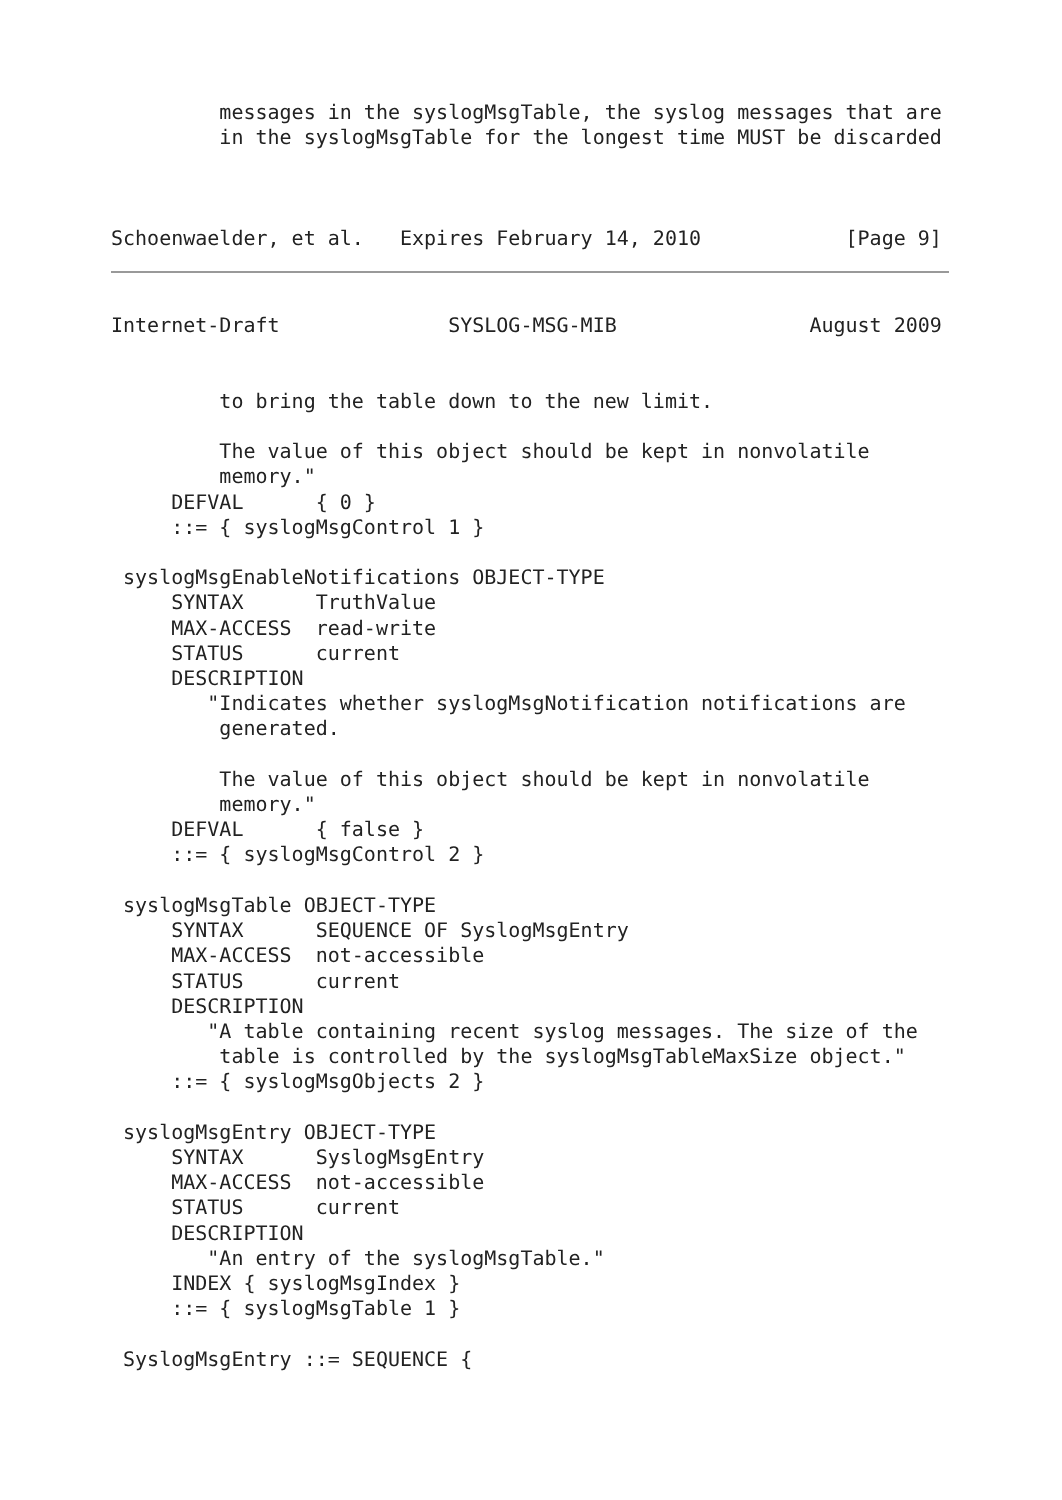messages in the syslogMsgTable, the syslog messages that are
         in the syslogMsgTable for the longest time MUST be discarded



Schoenwaelder, et al.   Expires February 14, 2010            [Page 9]
Internet-Draft              SYSLOG-MSG-MIB                August 2009


         to bring the table down to the new limit.

         The value of this object should be kept in nonvolatile
         memory."
     DEFVAL      { 0 }
     ::= { syslogMsgControl 1 }

 syslogMsgEnableNotifications OBJECT-TYPE
     SYNTAX      TruthValue
     MAX-ACCESS  read-write
     STATUS      current
     DESCRIPTION
        "Indicates whether syslogMsgNotification notifications are
         generated.

         The value of this object should be kept in nonvolatile
         memory."
     DEFVAL      { false }
     ::= { syslogMsgControl 2 }

 syslogMsgTable OBJECT-TYPE
     SYNTAX      SEQUENCE OF SyslogMsgEntry
     MAX-ACCESS  not-accessible
     STATUS      current
     DESCRIPTION
        "A table containing recent syslog messages. The size of the
         table is controlled by the syslogMsgTableMaxSize object."
     ::= { syslogMsgObjects 2 }

 syslogMsgEntry OBJECT-TYPE
     SYNTAX      SyslogMsgEntry
     MAX-ACCESS  not-accessible
     STATUS      current
     DESCRIPTION
        "An entry of the syslogMsgTable."
     INDEX { syslogMsgIndex }
     ::= { syslogMsgTable 1 }

 SyslogMsgEntry ::= SEQUENCE {